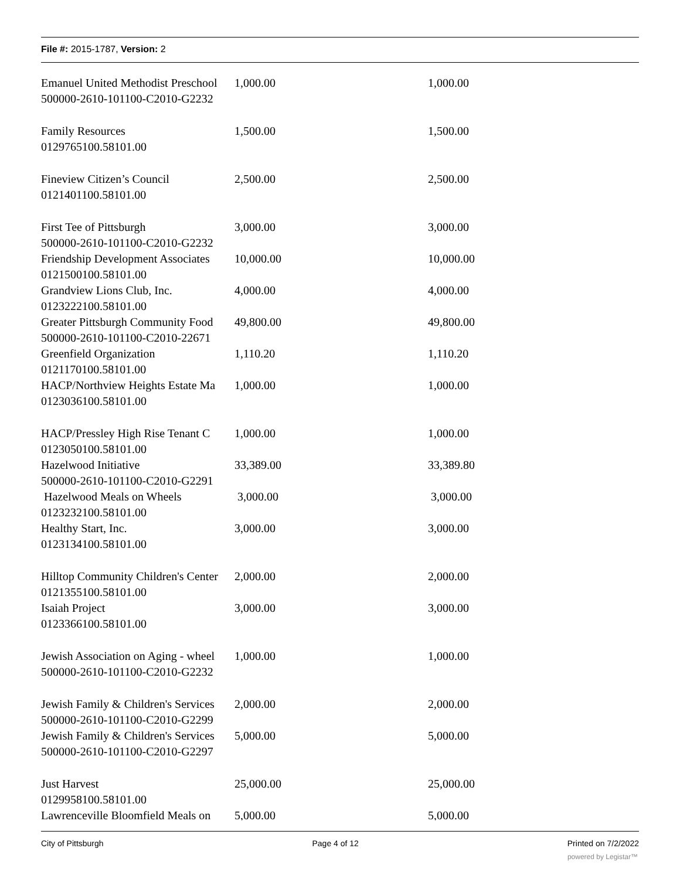File #: 2015-1787, Version: 2
| Emanuel United Methodist Preschool | 1,000.00 | 1,000.00 |
| 500000-2610-101100-C2010-G2232 | | |
| Family Resources | 1,500.00 | 1,500.00 |
| 0129765100.58101.00 | | |
| Fineview Citizen’s Council | 2,500.00 | 2,500.00 |
| 0121401100.58101.00 | | |
| First Tee of Pittsburgh | 3,000.00 | 3,000.00 |
| 500000-2610-101100-C2010-G2232 | | |
| Friendship Development Associates | 10,000.00 | 10,000.00 |
| 0121500100.58101.00 | | |
| Grandview Lions Club, Inc. | 4,000.00 | 4,000.00 |
| 0123222100.58101.00 | | |
| Greater Pittsburgh Community Food | 49,800.00 | 49,800.00 |
| 500000-2610-101100-C2010-22671 | | |
| Greenfield Organization | 1,110.20 | 1,110.20 |
| 0121170100.58101.00 | | |
| HACP/Northview Heights Estate Ma | 1,000.00 | 1,000.00 |
| 0123036100.58101.00 | | |
| HACP/Pressley High Rise Tenant C | 1,000.00 | 1,000.00 |
| 0123050100.58101.00 | | |
| Hazelwood Initiative | 33,389.00 | 33,389.80 |
| 500000-2610-101100-C2010-G2291 | | |
| Hazelwood Meals on Wheels | 3,000.00 | 3,000.00 |
| 0123232100.58101.00 | | |
| Healthy Start, Inc. | 3,000.00 | 3,000.00 |
| 0123134100.58101.00 | | |
| Hilltop Community Children's Center | 2,000.00 | 2,000.00 |
| 0121355100.58101.00 | | |
| Isaiah Project | 3,000.00 | 3,000.00 |
| 0123366100.58101.00 | | |
| Jewish Association on Aging - wheel | 1,000.00 | 1,000.00 |
| 500000-2610-101100-C2010-G2232 | | |
| Jewish Family & Children's Services | 2,000.00 | 2,000.00 |
| 500000-2610-101100-C2010-G2299 | | |
| Jewish Family & Children's Services | 5,000.00 | 5,000.00 |
| 500000-2610-101100-C2010-G2297 | | |
| Just Harvest | 25,000.00 | 25,000.00 |
| 0129958100.58101.00 | | |
| Lawrenceville Bloomfield Meals on | 5,000.00 | 5,000.00 |
City of Pittsburgh Page 4 of 12 Printed on 7/2/2022
powered by Legistar™